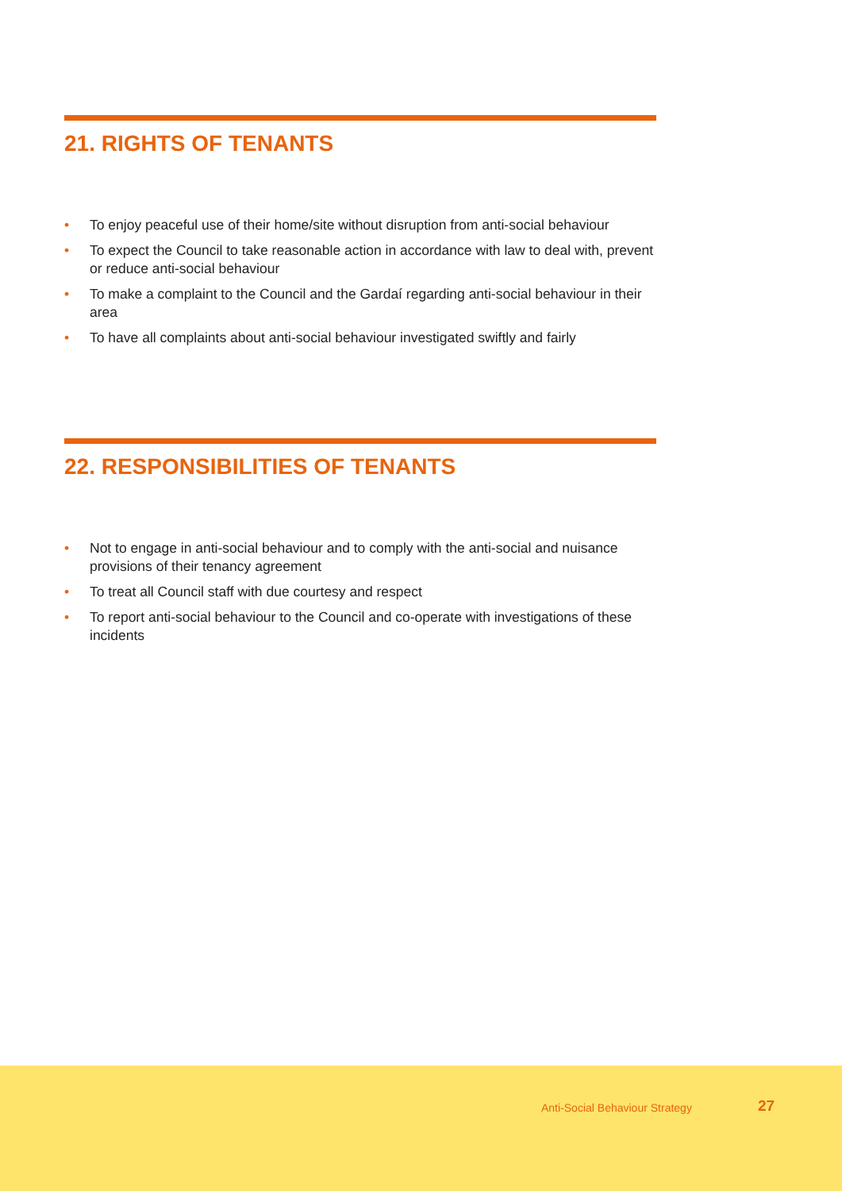21. RIGHTS OF TENANTS
• To enjoy peaceful use of their home/site without disruption from anti-social behaviour
• To expect the Council to take reasonable action in accordance with law to deal with, prevent or reduce anti-social behaviour
• To make a complaint to the Council and the Gardaí regarding anti-social behaviour in their area
• To have all complaints about anti-social behaviour investigated swiftly and fairly
22. RESPONSIBILITIES OF TENANTS
• Not to engage in anti-social behaviour and to comply with the anti-social and nuisance provisions of their tenancy agreement
• To treat all Council staff with due courtesy and respect
• To report anti-social behaviour to the Council and co-operate with investigations of these incidents
Anti-Social Behaviour Strategy 27